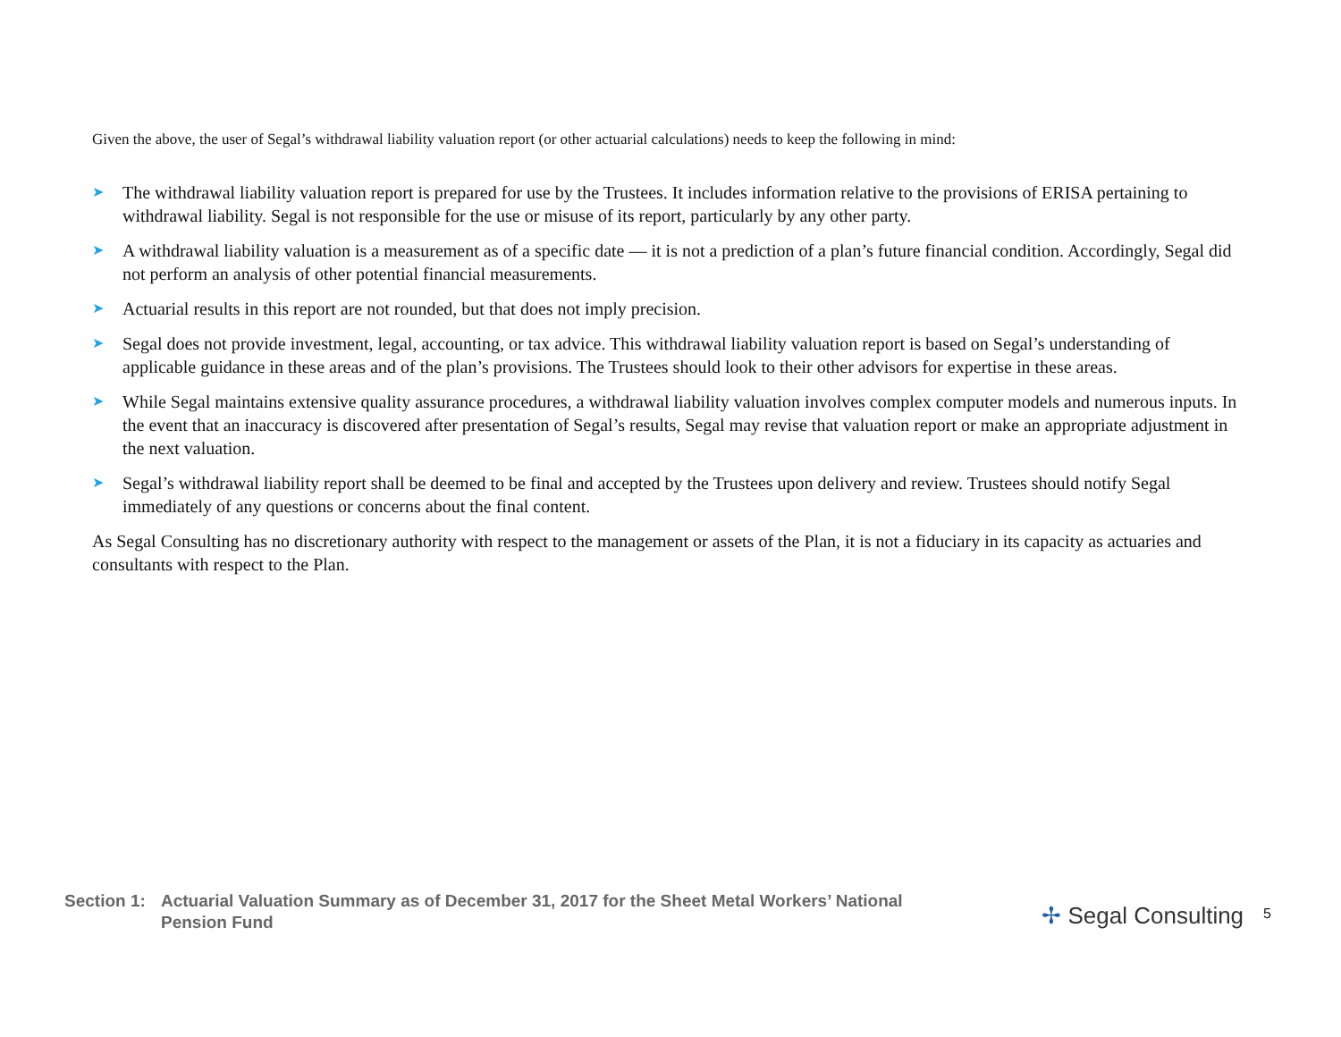Given the above, the user of Segal’s withdrawal liability valuation report (or other actuarial calculations) needs to keep the following in mind:
➤ The withdrawal liability valuation report is prepared for use by the Trustees. It includes information relative to the provisions of ERISA pertaining to withdrawal liability. Segal is not responsible for the use or misuse of its report, particularly by any other party.
➤ A withdrawal liability valuation is a measurement as of a specific date — it is not a prediction of a plan’s future financial condition. Accordingly, Segal did not perform an analysis of other potential financial measurements.
➤ Actuarial results in this report are not rounded, but that does not imply precision.
➤ Segal does not provide investment, legal, accounting, or tax advice. This withdrawal liability valuation report is based on Segal’s understanding of applicable guidance in these areas and of the plan’s provisions. The Trustees should look to their other advisors for expertise in these areas.
➤ While Segal maintains extensive quality assurance procedures, a withdrawal liability valuation involves complex computer models and numerous inputs. In the event that an inaccuracy is discovered after presentation of Segal’s results, Segal may revise that valuation report or make an appropriate adjustment in the next valuation.
➤ Segal’s withdrawal liability report shall be deemed to be final and accepted by the Trustees upon delivery and review. Trustees should notify Segal immediately of any questions or concerns about the final content.
As Segal Consulting has no discretionary authority with respect to the management or assets of the Plan, it is not a fiduciary in its capacity as actuaries and consultants with respect to the Plan.
Section 1:
Actuarial Valuation Summary as of December 31, 2017 for the Sheet Metal Workers’ National Pension Fund
✢ Segal Consulting
5